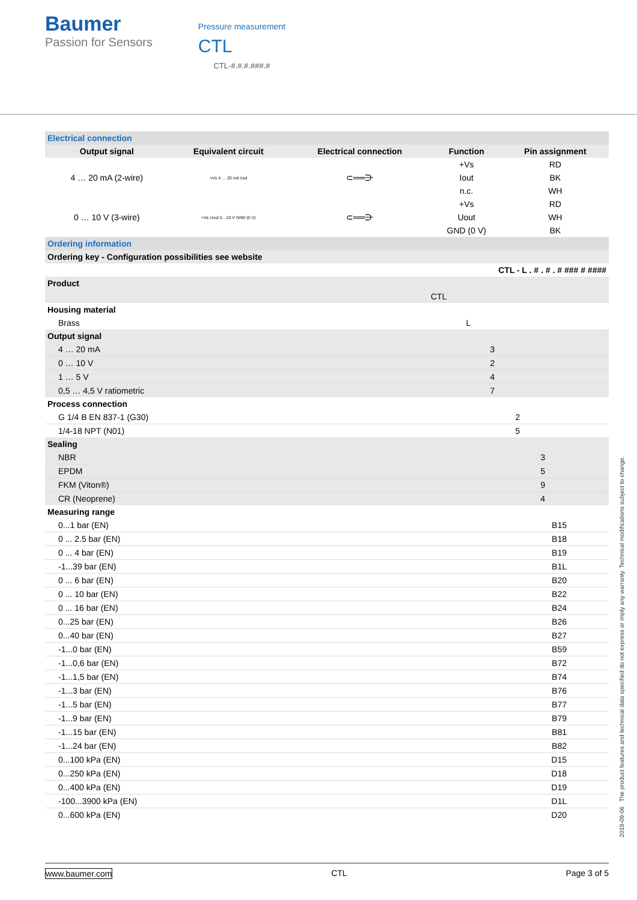Baumer
Passion for Sensors
Pressure measurement
CTL
CTL-#.#.#.###.#
| Electrical connection | | | | |
| Output signal | Equivalent circuit | Electrical connection | Function | Pin assignment |
| 4 … 20 mA (2-wire) | +Vs 4 … 20 mA Iout | ⊂══⋺ | +Vs | RD |
| | | | Iout | BK |
| | | | n.c. | WH |
| 0 … 10 V (3-wire) | +Vs Uout 0…10 V GND (0 V) | ⊂══⋺ | +Vs | RD |
| | | | Uout | WH |
| | | | GND (0 V) | BK |
| Ordering information | |
| Ordering key - Configuration possibilities see website | |
| | CTL - L . # . # . # ### # #### |
| Product | |
| | CTL |
| Housing material | |
| Brass | L |
| Output signal | |
| 4 … 20 mA | 3 |
| 0 … 10 V | 2 |
| 1 … 5 V | 4 |
| 0,5 … 4,5 V ratiometric | 7 |
| Process connection | |
| G 1/4 B EN 837-1 (G30) | 2 |
| 1/4-18 NPT (N01) | 5 |
| Sealing | |
| NBR | 3 |
| EPDM | 5 |
| FKM (Viton®) | 9 |
| CR (Neoprene) | 4 |
| Measuring range | |
| 0...1 bar (EN) | B15 |
| 0 ... 2.5 bar (EN) | B18 |
| 0 ... 4 bar (EN) | B19 |
| -1...39 bar (EN) | B1L |
| 0 ... 6 bar (EN) | B20 |
| 0 ... 10 bar (EN) | B22 |
| 0 ... 16 bar (EN) | B24 |
| 0...25 bar (EN) | B26 |
| 0...40 bar (EN) | B27 |
| -1...0 bar (EN) | B59 |
| -1...0,6 bar (EN) | B72 |
| -1...1,5 bar (EN) | B74 |
| -1...3 bar (EN) | B76 |
| -1...5 bar (EN) | B77 |
| -1...9 bar (EN) | B79 |
| -1...15 bar (EN) | B81 |
| -1...24 bar (EN) | B82 |
| 0...100 kPa (EN) | D15 |
| 0...250 kPa (EN) | D18 |
| 0...400 kPa (EN) | D19 |
| -100...3900 kPa (EN) | D1L |
| 0...600 kPa (EN) | D20 |
2019-09-06 The product features and technical data specified do not express or imply any warranty. Technical modifications subject to change.
www.baumer.com CTL Page 3 of 5